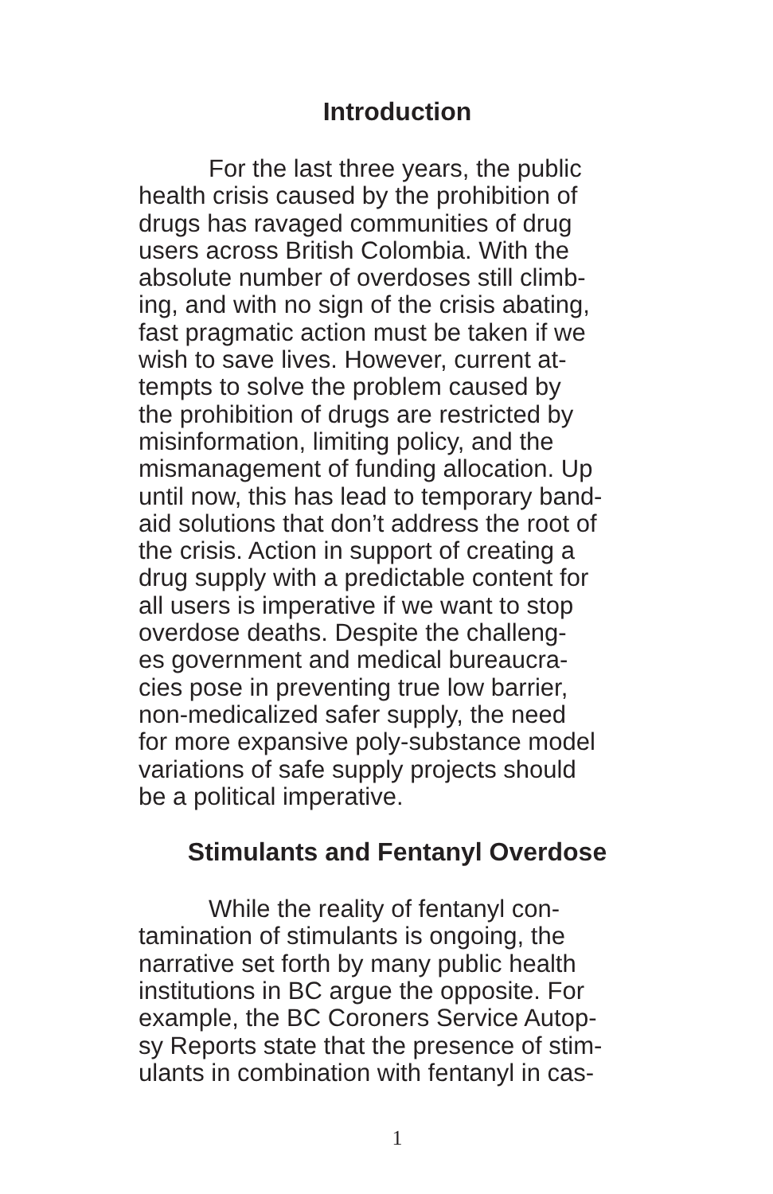Introduction
For the last three years, the public
health crisis caused by the prohibition of
drugs has ravaged communities of drug
users across British Colombia. With the
absolute number of overdoses still climb-
ing, and with no sign of the crisis abating,
fast pragmatic action must be taken if we
wish to save lives. However, current at-
tempts to solve the problem caused by
the prohibition of drugs are restricted by
misinformation, limiting policy, and the
mismanagement of funding allocation. Up
until now, this has lead to temporary band-
aid solutions that don’t address the root of
the crisis. Action in support of creating a
drug supply with a predictable content for
all users is imperative if we want to stop
overdose deaths. Despite the challeng-
es government and medical bureaucra-
cies pose in preventing true low barrier,
non-medicalized safer supply, the need
for more expansive poly-substance model
variations of safe supply projects should
be a political imperative.
Stimulants and Fentanyl Overdose
While the reality of fentanyl con-
tamination of stimulants is ongoing, the
narrative set forth by many public health
institutions in BC argue the opposite. For
example, the BC Coroners Service Autop-
sy Reports state that the presence of stim-
ulants in combination with fentanyl in cas-
1